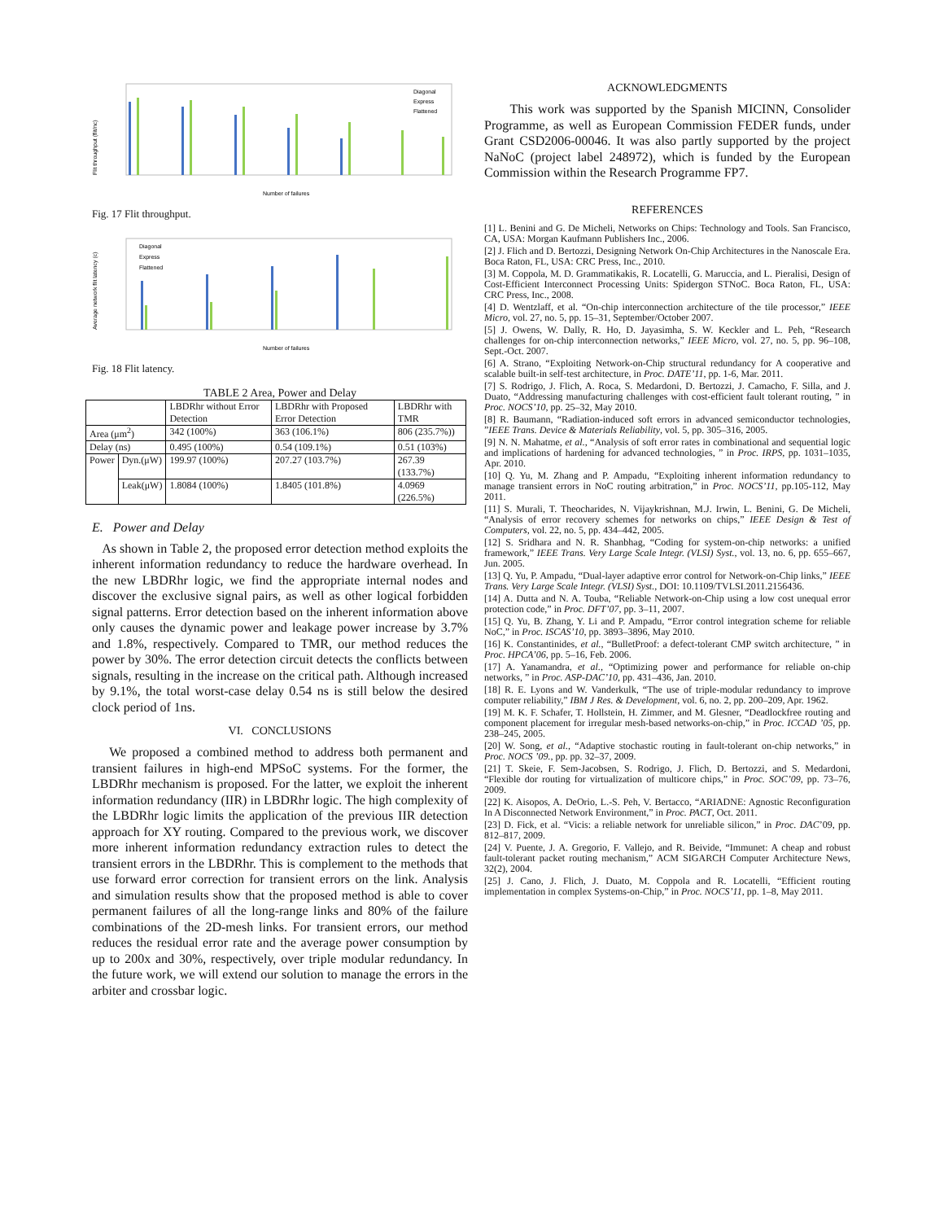Flit throughput (flit/nc)
Number of failures
Diagonal
Express
Flattened
Fig. 17 Flit throughput.
Average network flit latency (c)
Number of failures
Diagonal
Express
Flattened
Fig. 18 Flit latency.
TABLE 2 Area, Power and Delay
| | | LBDRhr without Error Detection | LBDRhr with Proposed Error Detection | LBDRhr with TMR |
| --- | --- | --- | --- | --- |
| Area (μm<sup>2</sup>) | | 342 (100%) | 363 (106.1%) | 806 (235.7%)) |
| Delay (ns) | | 0.495 (100%) | 0.54 (109.1%) | 0.51 (103%) |
| Power | Dyn.(μW) | 199.97 (100%) | 207.27 (103.7%) | 267.39 (133.7%) |
| | Leak(μW) | 1.8084 (100%) | 1.8405 (101.8%) | 4.0969 (226.5%) |
E. Power and Delay
As shown in Table 2, the proposed error detection method exploits the inherent information redundancy to reduce the hardware overhead. In the new LBDRhr logic, we find the appropriate internal nodes and discover the exclusive signal pairs, as well as other logical forbidden signal patterns. Error detection based on the inherent information above only causes the dynamic power and leakage power increase by 3.7% and 1.8%, respectively. Compared to TMR, our method reduces the power by 30%. The error detection circuit detects the conflicts between signals, resulting in the increase on the critical path. Although increased by 9.1%, the total worst-case delay 0.54 ns is still below the desired clock period of 1ns.
VI. CONCLUSIONS
We proposed a combined method to address both permanent and transient failures in high-end MPSoC systems. For the former, the LBDRhr mechanism is proposed. For the latter, we exploit the inherent information redundancy (IIR) in LBDRhr logic. The high complexity of the LBDRhr logic limits the application of the previous IIR detection approach for XY routing. Compared to the previous work, we discover more inherent information redundancy extraction rules to detect the transient errors in the LBDRhr. This is complement to the methods that use forward error correction for transient errors on the link. Analysis and simulation results show that the proposed method is able to cover permanent failures of all the long-range links and 80% of the failure combinations of the 2D-mesh links. For transient errors, our method reduces the residual error rate and the average power consumption by up to 200x and 30%, respectively, over triple modular redundancy. In the future work, we will extend our solution to manage the errors in the arbiter and crossbar logic.
ACKNOWLEDGMENTS
This work was supported by the Spanish MICINN, Consolider Programme, as well as European Commission FEDER funds, under Grant CSD2006-00046. It was also partly supported by the project NaNoC (project label 248972), which is funded by the European Commission within the Research Programme FP7.
REFERENCES
[1] L. Benini and G. De Micheli, Networks on Chips: Technology and Tools. San Francisco, CA, USA: Morgan Kaufmann Publishers Inc., 2006.
[2] J. Flich and D. Bertozzi, Designing Network On-Chip Architectures in the Nanoscale Era. Boca Raton, FL, USA: CRC Press, Inc., 2010.
[3] M. Coppola, M. D. Grammatikakis, R. Locatelli, G. Maruccia, and L. Pieralisi, Design of Cost-Efficient Interconnect Processing Units: Spidergon STNoC. Boca Raton, FL, USA: CRC Press, Inc., 2008.
[4] D. Wentzlaff, et al. “On-chip interconnection architecture of the tile processor,” IEEE Micro, vol. 27, no. 5, pp. 15–31, September/October 2007.
[5] J. Owens, W. Dally, R. Ho, D. Jayasimha, S. W. Keckler and L. Peh, “Research challenges for on-chip interconnection networks,” IEEE Micro, vol. 27, no. 5, pp. 96–108, Sept.-Oct. 2007.
[6] A. Strano, “Exploiting Network-on-Chip structural redundancy for A cooperative and scalable built-in self-test architecture, in Proc. DATE’11, pp. 1-6, Mar. 2011.
[7] S. Rodrigo, J. Flich, A. Roca, S. Medardoni, D. Bertozzi, J. Camacho, F. Silla, and J. Duato, “Addressing manufacturing challenges with cost-efficient fault tolerant routing, ” in Proc. NOCS’10, pp. 25–32, May 2010.
[8] R. Baumann, “Radiation-induced soft errors in advanced semiconductor technologies, ”IEEE Trans. Device & Materials Reliability, vol. 5, pp. 305–316, 2005.
[9] N. N. Mahatme, et al., “Analysis of soft error rates in combinational and sequential logic and implications of hardening for advanced technologies, ” in Proc. IRPS, pp. 1031–1035, Apr. 2010.
[10] Q. Yu, M. Zhang and P. Ampadu, “Exploiting inherent information redundancy to manage transient errors in NoC routing arbitration,” in Proc. NOCS’11, pp.105-112, May 2011.
[11] S. Murali, T. Theocharides, N. Vijaykrishnan, M.J. Irwin, L. Benini, G. De Micheli, “Analysis of error recovery schemes for networks on chips,” IEEE Design & Test of Computers, vol. 22, no. 5, pp. 434–442, 2005.
[12] S. Sridhara and N. R. Shanbhag, “Coding for system-on-chip networks: a unified framework,” IEEE Trans. Very Large Scale Integr. (VLSI) Syst., vol. 13, no. 6, pp. 655–667, Jun. 2005.
[13] Q. Yu, P. Ampadu, “Dual-layer adaptive error control for Network-on-Chip links,” IEEE Trans. Very Large Scale Integr. (VLSI) Syst., DOI: 10.1109/TVLSI.2011.2156436.
[14] A. Dutta and N. A. Touba, “Reliable Network-on-Chip using a low cost unequal error protection code,” in Proc. DFT’07, pp. 3–11, 2007.
[15] Q. Yu, B. Zhang, Y. Li and P. Ampadu, “Error control integration scheme for reliable NoC,” in Proc. ISCAS’10, pp. 3893–3896, May 2010.
[16] K. Constantinides, et al., “BulletProof: a defect-tolerant CMP switch architecture, ” in Proc. HPCA’06, pp. 5–16, Feb. 2006.
[17] A. Yanamandra, et al., “Optimizing power and performance for reliable on-chip networks, ” in Proc. ASP-DAC’10, pp. 431–436, Jan. 2010.
[18] R. E. Lyons and W. Vanderkulk, “The use of triple-modular redundancy to improve computer reliability,” IBM J Res. & Development, vol. 6, no. 2, pp. 200–209, Apr. 1962.
[19] M. K. F. Schafer, T. Hollstein, H. Zimmer, and M. Glesner, “Deadlockfree routing and component placement for irregular mesh-based networks-on-chip,” in Proc. ICCAD ’05, pp. 238–245, 2005.
[20] W. Song, et al., “Adaptive stochastic routing in fault-tolerant on-chip networks,” in Proc. NOCS ’09., pp. pp. 32–37, 2009.
[21] T. Skeie, F. Sem-Jacobsen, S. Rodrigo, J. Flich, D. Bertozzi, and S. Medardoni, “Flexible dor routing for virtualization of multicore chips,” in Proc. SOC’09, pp. 73–76, 2009.
[22] K. Aisopos, A. DeOrio, L.-S. Peh, V. Bertacco, “ARIADNE: Agnostic Reconfiguration In A Disconnected Network Environment,” in Proc. PACT, Oct. 2011.
[23] D. Fick, et al. “Vicis: a reliable network for unreliable silicon,” in Proc. DAC’09, pp. 812–817, 2009.
[24] V. Puente, J. A. Gregorio, F. Vallejo, and R. Beivide, “Immunet: A cheap and robust fault-tolerant packet routing mechanism,” ACM SIGARCH Computer Architecture News, 32(2), 2004.
[25] J. Cano, J. Flich, J. Duato, M. Coppola and R. Locatelli, “Efficient routing implementation in complex Systems-on-Chip,” in Proc. NOCS’11, pp. 1–8, May 2011.